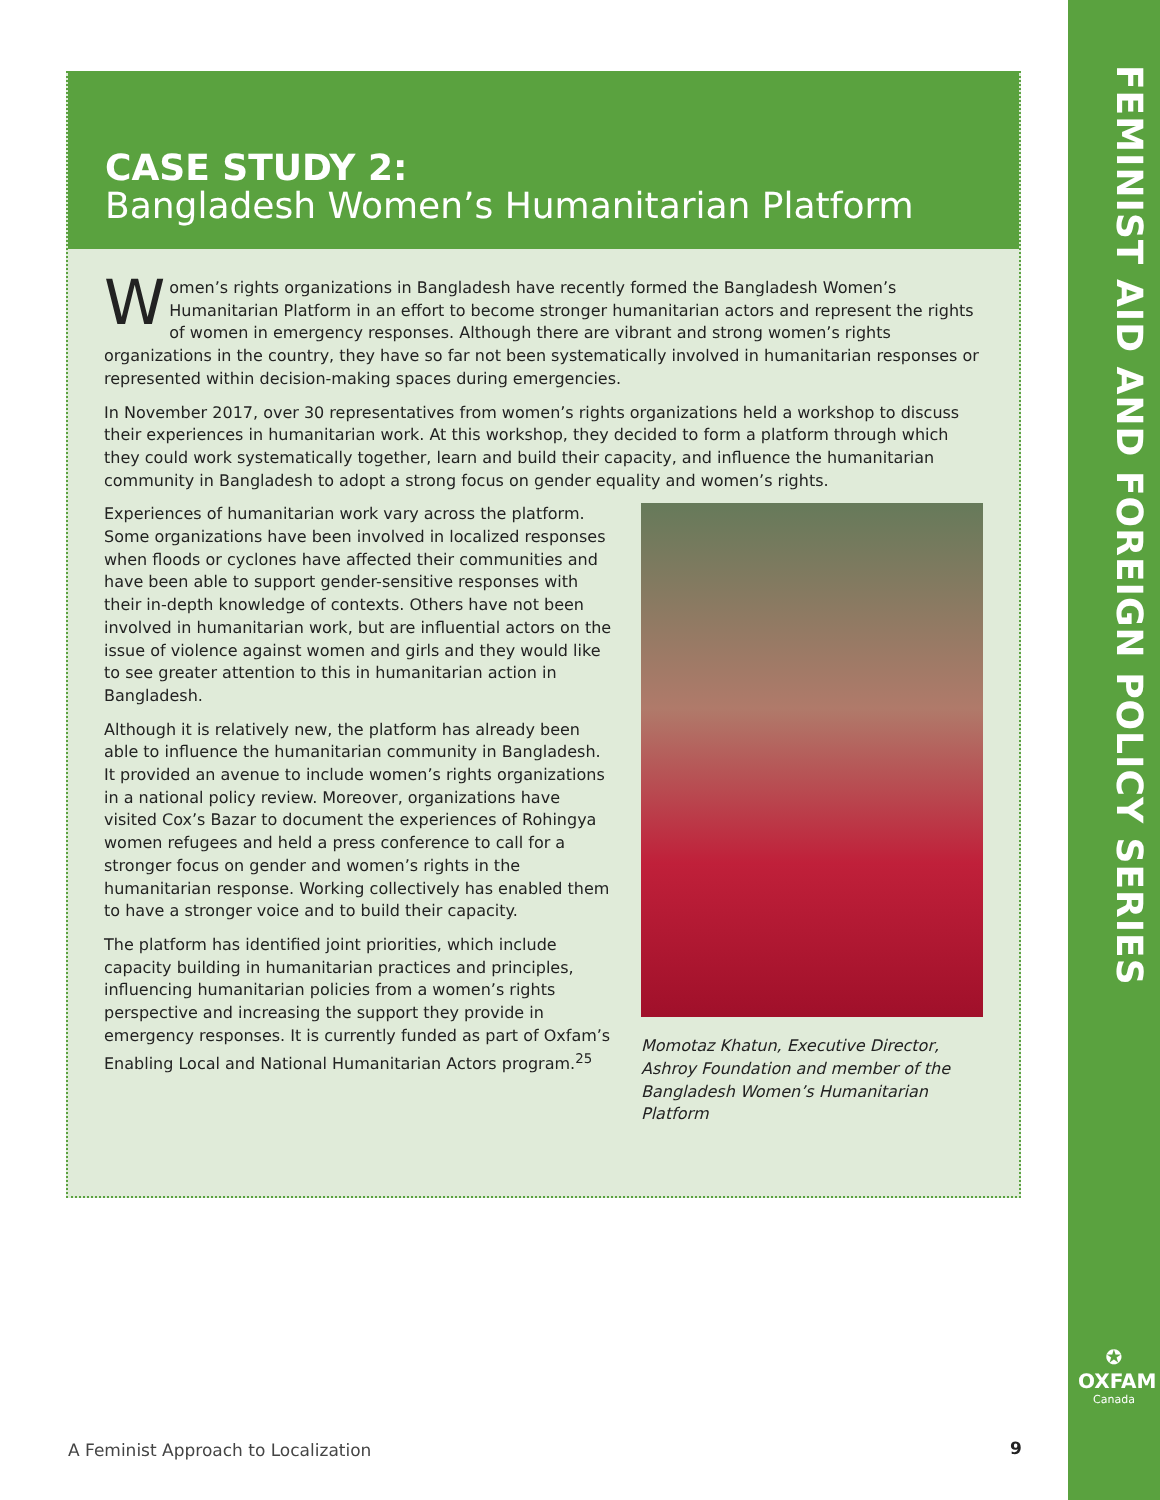CASE STUDY 2:
Bangladesh Women’s Humanitarian Platform
Women’s rights organizations in Bangladesh have recently formed the Bangladesh Women’s Humanitarian Platform in an effort to become stronger humanitarian actors and represent the rights of women in emergency responses. Although there are vibrant and strong women’s rights organizations in the country, they have so far not been systematically involved in humanitarian responses or represented within decision-making spaces during emergencies.
In November 2017, over 30 representatives from women’s rights organizations held a workshop to discuss their experiences in humanitarian work. At this workshop, they decided to form a platform through which they could work systematically together, learn and build their capacity, and influence the humanitarian community in Bangladesh to adopt a strong focus on gender equality and women’s rights.
Experiences of humanitarian work vary across the platform. Some organizations have been involved in localized responses when floods or cyclones have affected their communities and have been able to support gender-sensitive responses with their in-depth knowledge of contexts. Others have not been involved in humanitarian work, but are influential actors on the issue of violence against women and girls and they would like to see greater attention to this in humanitarian action in Bangladesh.
Although it is relatively new, the platform has already been able to influence the humanitarian community in Bangladesh. It provided an avenue to include women’s rights organizations in a national policy review. Moreover, organizations have visited Cox’s Bazar to document the experiences of Rohingya women refugees and held a press conference to call for a stronger focus on gender and women’s rights in the humanitarian response. Working collectively has enabled them to have a stronger voice and to build their capacity.
The platform has identified joint priorities, which include capacity building in humanitarian practices and principles, influencing humanitarian policies from a women’s rights perspective and increasing the support they provide in emergency responses. It is currently funded as part of Oxfam’s Enabling Local and National Humanitarian Actors program.<sup>25</sup>
Momotaz Khatun, Executive Director, Ashroy Foundation and member of the Bangladesh Women’s Humanitarian Platform
FEMINIST AID AND FOREIGN POLICY SERIES
✪
OXFAM
Canada
A Feminist Approach to Localization
9